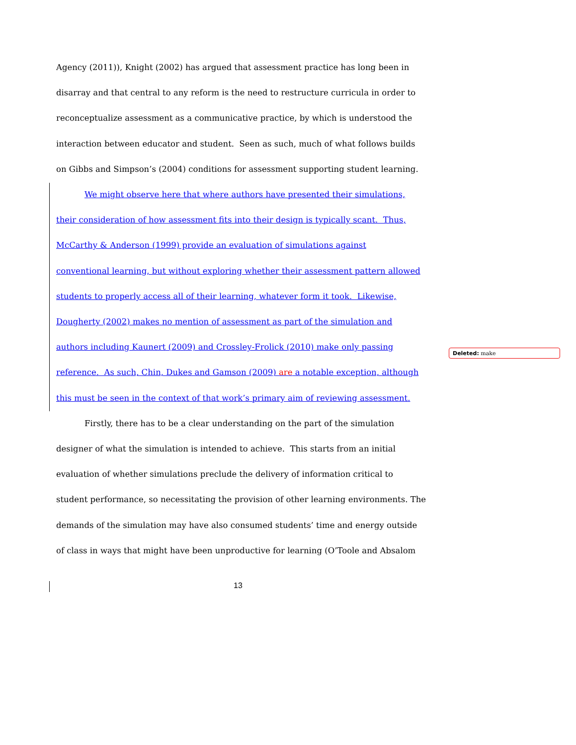Agency (2011)), Knight (2002) has argued that assessment practice has long been in
disarray and that central to any reform is the need to restructure curricula in order to
reconceptualize assessment as a communicative practice, by which is understood the
interaction between educator and student. Seen as such, much of what follows builds
on Gibbs and Simpson’s (2004) conditions for assessment supporting student learning.
We might observe here that where authors have presented their simulations,
their consideration of how assessment fits into their design is typically scant. Thus,
McCarthy & Anderson (1999) provide an evaluation of simulations against
conventional learning, but without exploring whether their assessment pattern allowed
students to properly access all of their learning, whatever form it took. Likewise,
Dougherty (2002) makes no mention of assessment as part of the simulation and
authors including Kaunert (2009) and Crossley-Frolick (2010) make only passing
reference. As such, Chin, Dukes and Gamson (2009) are a notable exception, although
this must be seen in the context of that work’s primary aim of reviewing assessment.
Firstly, there has to be a clear understanding on the part of the simulation
designer of what the simulation is intended to achieve. This starts from an initial
evaluation of whether simulations preclude the delivery of information critical to
student performance, so necessitating the provision of other learning environments. The
demands of the simulation may have also consumed students’ time and energy outside
of class in ways that might have been unproductive for learning (O’Toole and Absalom
Deleted: make
13